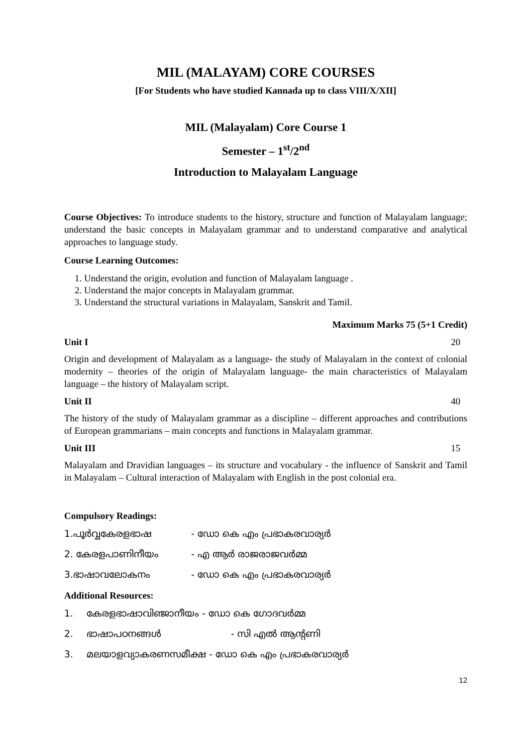MIL (MALAYAM) CORE COURSES
[For Students who have studied Kannada up to class VIII/X/XII]
MIL (Malayalam) Core Course 1
Semester – 1<sup>st</sup>/2<sup>nd</sup>
Introduction to Malayalam Language
Course Objectives: To introduce students to the history, structure and function of Malayalam language; understand the basic concepts in Malayalam grammar and to understand comparative and analytical approaches to language study.
Course Learning Outcomes:
1. Understand the origin, evolution and function of Malayalam language .
2. Understand the major concepts in Malayalam grammar.
3. Understand the structural variations in Malayalam, Sanskrit and Tamil.
Maximum Marks 75 (5+1 Credit)
Unit I 20
Origin and development of Malayalam as a language- the study of Malayalam in the context of colonial modernity – theories of the origin of Malayalam language- the main characteristics of Malayalam language – the history of Malayalam script.
Unit II 40
The history of the study of Malayalam grammar as a discipline – different approaches and contributions of European grammarians – main concepts and functions in Malayalam grammar.
Unit III 15
Malayalam and Dravidian languages – its structure and vocabulary - the influence of Sanskrit and Tamil in Malayalam – Cultural interaction of Malayalam with English in the post colonial era.
Compulsory Readings:
1.പൂർവ്വകേരളഭാഷ - ഡോ കെ എം പ്രഭാകരവാര്യർ
2. കേരളപാണിനീയം - എ ആർ രാജരാജവർമ്മ
3.ഭാഷാവലോകനം - ഡോ കെ എം പ്രഭാകരവാര്യർ
Additional Resources:
1. കേരളഭാഷാവിഞ്ജാനീയം - ഡോ കെ ഗോദവർമ്മ
2. ഭാഷാപഠനങ്ങൾ - സി എൽ ആന്റണി
3. മലയാളവ്യാകരണസമീക്ഷ - ഡോ കെ എം പ്രഭാകരവാര്യർ
12